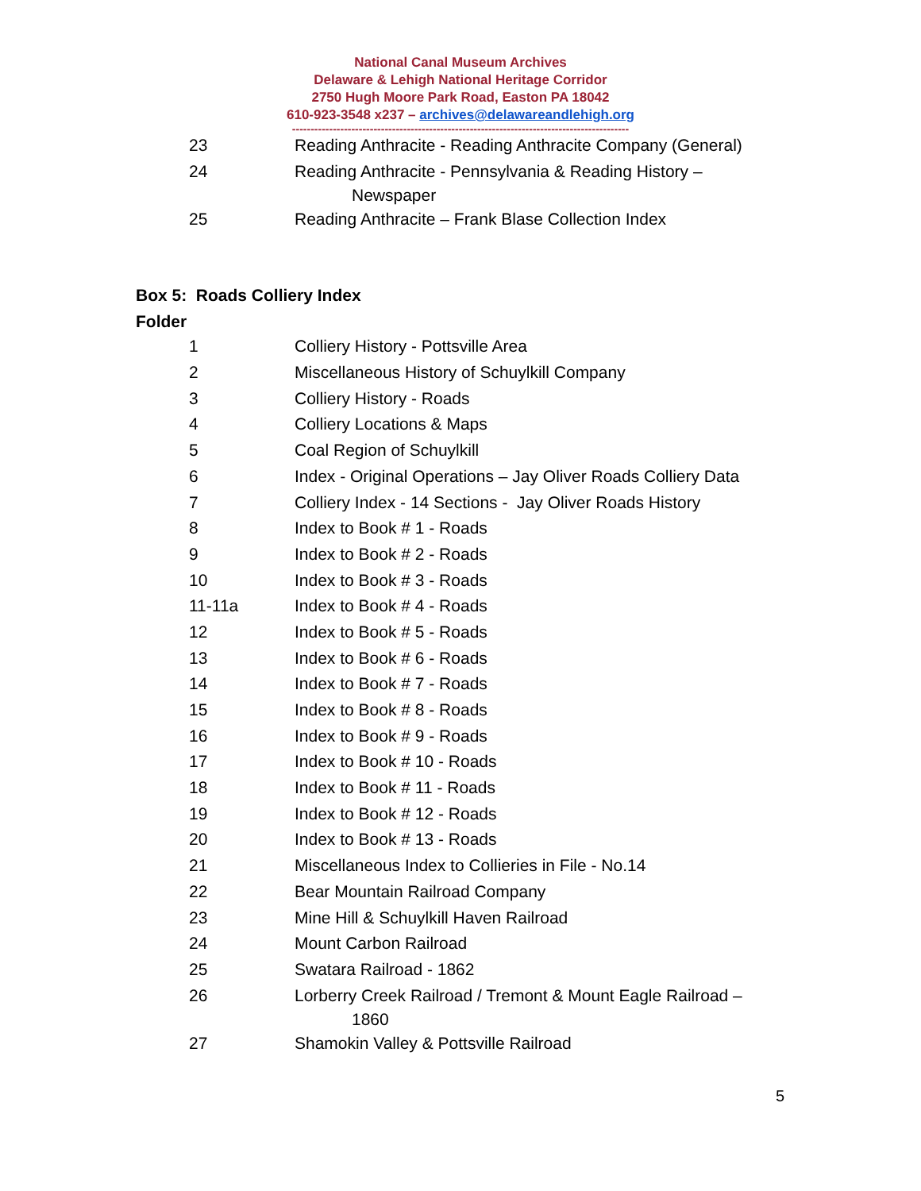National Canal Museum Archives
Delaware & Lehigh National Heritage Corridor
2750 Hugh Moore Park Road, Easton PA 18042
610-923-3548 x237 – archives@delawareandlehigh.org
-------------------------------------------------------------------------------------------
| 23 | Reading Anthracite - Reading Anthracite Company (General) |
| 24 | Reading Anthracite - Pennsylvania & Reading History – Newspaper |
| 25 | Reading Anthracite – Frank Blase Collection Index |
Box 5: Roads Colliery Index
Folder
| 1 | Colliery History - Pottsville Area |
| 2 | Miscellaneous History of Schuylkill Company |
| 3 | Colliery History - Roads |
| 4 | Colliery Locations & Maps |
| 5 | Coal Region of Schuylkill |
| 6 | Index - Original Operations – Jay Oliver Roads Colliery Data |
| 7 | Colliery Index - 14 Sections - Jay Oliver Roads History |
| 8 | Index to Book # 1 - Roads |
| 9 | Index to Book # 2 - Roads |
| 10 | Index to Book # 3 - Roads |
| 11-11a | Index to Book # 4 - Roads |
| 12 | Index to Book # 5 - Roads |
| 13 | Index to Book # 6 - Roads |
| 14 | Index to Book # 7 - Roads |
| 15 | Index to Book # 8 - Roads |
| 16 | Index to Book # 9 - Roads |
| 17 | Index to Book # 10 - Roads |
| 18 | Index to Book # 11 - Roads |
| 19 | Index to Book # 12 - Roads |
| 20 | Index to Book # 13 - Roads |
| 21 | Miscellaneous Index to Collieries in File - No.14 |
| 22 | Bear Mountain Railroad Company |
| 23 | Mine Hill & Schuylkill Haven Railroad |
| 24 | Mount Carbon Railroad |
| 25 | Swatara Railroad - 1862 |
| 26 | Lorberry Creek Railroad / Tremont & Mount Eagle Railroad – 1860 |
| 27 | Shamokin Valley & Pottsville Railroad |
5